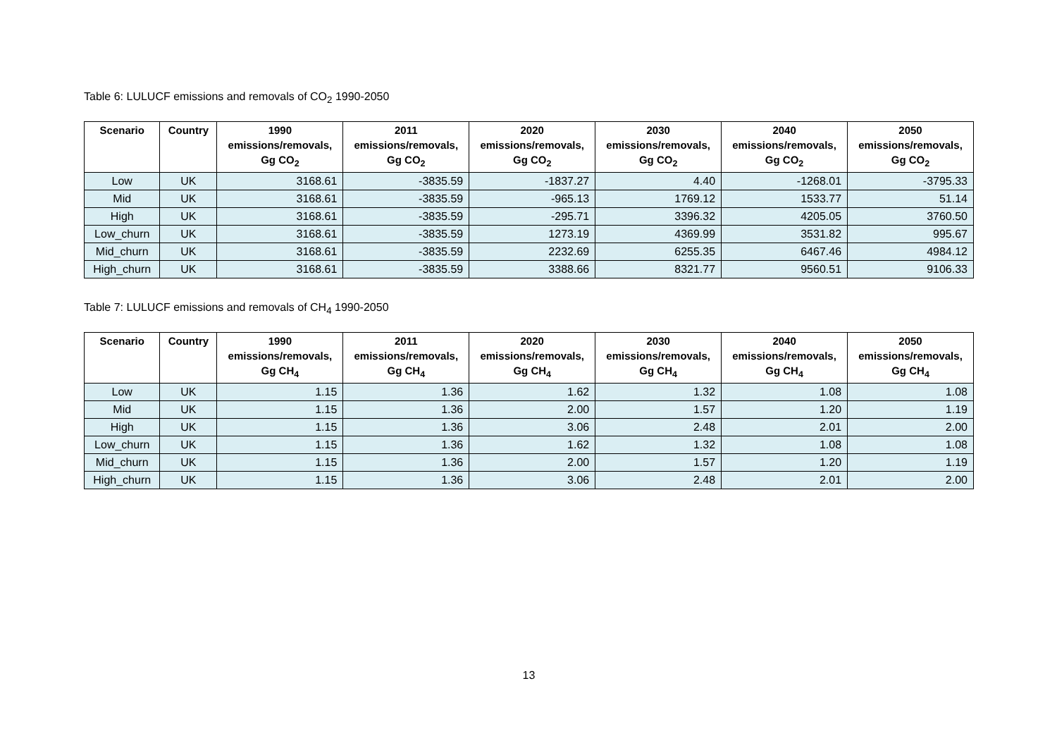Table 6: LULUCF emissions and removals of CO<sub>2</sub> 1990-2050
| Scenario | Country | 1990 emissions/removals, Gg CO<sub>2</sub> | 2011 emissions/removals, Gg CO<sub>2</sub> | 2020 emissions/removals, Gg CO<sub>2</sub> | 2030 emissions/removals, Gg CO<sub>2</sub> | 2040 emissions/removals, Gg CO<sub>2</sub> | 2050 emissions/removals, Gg CO<sub>2</sub> |
| --- | --- | --- | --- | --- | --- | --- | --- |
| Low | UK | 3168.61 | -3835.59 | -1837.27 | 4.40 | -1268.01 | -3795.33 |
| Mid | UK | 3168.61 | -3835.59 | -965.13 | 1769.12 | 1533.77 | 51.14 |
| High | UK | 3168.61 | -3835.59 | -295.71 | 3396.32 | 4205.05 | 3760.50 |
| Low_churn | UK | 3168.61 | -3835.59 | 1273.19 | 4369.99 | 3531.82 | 995.67 |
| Mid_churn | UK | 3168.61 | -3835.59 | 2232.69 | 6255.35 | 6467.46 | 4984.12 |
| High_churn | UK | 3168.61 | -3835.59 | 3388.66 | 8321.77 | 9560.51 | 9106.33 |
Table 7: LULUCF emissions and removals of CH<sub>4</sub> 1990-2050
| Scenario | Country | 1990 emissions/removals, Gg CH<sub>4</sub> | 2011 emissions/removals, Gg CH<sub>4</sub> | 2020 emissions/removals, Gg CH<sub>4</sub> | 2030 emissions/removals, Gg CH<sub>4</sub> | 2040 emissions/removals, Gg CH<sub>4</sub> | 2050 emissions/removals, Gg CH<sub>4</sub> |
| --- | --- | --- | --- | --- | --- | --- | --- |
| Low | UK | 1.15 | 1.36 | 1.62 | 1.32 | 1.08 | 1.08 |
| Mid | UK | 1.15 | 1.36 | 2.00 | 1.57 | 1.20 | 1.19 |
| High | UK | 1.15 | 1.36 | 3.06 | 2.48 | 2.01 | 2.00 |
| Low_churn | UK | 1.15 | 1.36 | 1.62 | 1.32 | 1.08 | 1.08 |
| Mid_churn | UK | 1.15 | 1.36 | 2.00 | 1.57 | 1.20 | 1.19 |
| High_churn | UK | 1.15 | 1.36 | 3.06 | 2.48 | 2.01 | 2.00 |
13